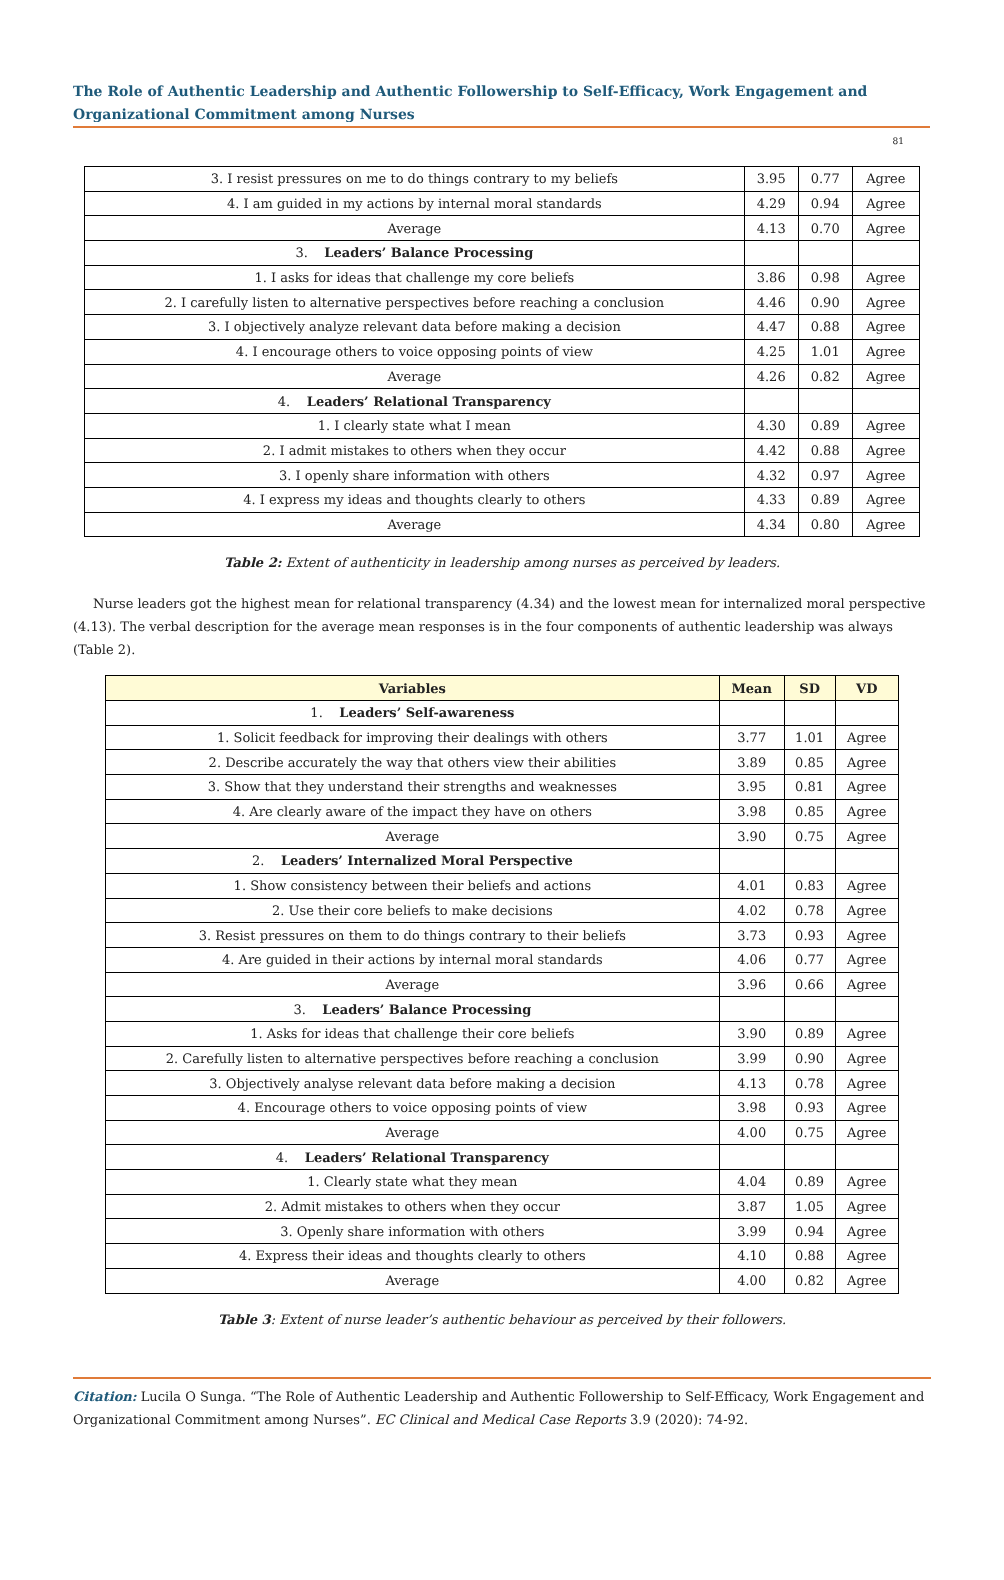The Role of Authentic Leadership and Authentic Followership to Self-Efficacy, Work Engagement and Organizational Commitment among Nurses
81
| 3. I resist pressures on me to do things contrary to my beliefs | 3.95 | 0.77 | Agree |
| 4. I am guided in my actions by internal moral standards | 4.29 | 0.94 | Agree |
| Average | 4.13 | 0.70 | Agree |
| 3. Leaders’ Balance Processing | | | |
| 1. I asks for ideas that challenge my core beliefs | 3.86 | 0.98 | Agree |
| 2. I carefully listen to alternative perspectives before reaching a conclusion | 4.46 | 0.90 | Agree |
| 3. I objectively analyze relevant data before making a decision | 4.47 | 0.88 | Agree |
| 4. I encourage others to voice opposing points of view | 4.25 | 1.01 | Agree |
| Average | 4.26 | 0.82 | Agree |
| 4. Leaders’ Relational Transparency | | | |
| 1. I clearly state what I mean | 4.30 | 0.89 | Agree |
| 2. I admit mistakes to others when they occur | 4.42 | 0.88 | Agree |
| 3. I openly share information with others | 4.32 | 0.97 | Agree |
| 4. I express my ideas and thoughts clearly to others | 4.33 | 0.89 | Agree |
| Average | 4.34 | 0.80 | Agree |
Table 2: Extent of authenticity in leadership among nurses as perceived by leaders.
Nurse leaders got the highest mean for relational transparency (4.34) and the lowest mean for internalized moral perspective (4.13). The verbal description for the average mean responses is in the four components of authentic leadership was always (Table 2).
| Variables | Mean | SD | VD |
| --- | --- | --- | --- |
| 1. Leaders’ Self-awareness | | | |
| 1. Solicit feedback for improving their dealings with others | 3.77 | 1.01 | Agree |
| 2. Describe accurately the way that others view their abilities | 3.89 | 0.85 | Agree |
| 3. Show that they understand their strengths and weaknesses | 3.95 | 0.81 | Agree |
| 4. Are clearly aware of the impact they have on others | 3.98 | 0.85 | Agree |
| Average | 3.90 | 0.75 | Agree |
| 2. Leaders’ Internalized Moral Perspective | | | |
| 1. Show consistency between their beliefs and actions | 4.01 | 0.83 | Agree |
| 2. Use their core beliefs to make decisions | 4.02 | 0.78 | Agree |
| 3. Resist pressures on them to do things contrary to their beliefs | 3.73 | 0.93 | Agree |
| 4. Are guided in their actions by internal moral standards | 4.06 | 0.77 | Agree |
| Average | 3.96 | 0.66 | Agree |
| 3. Leaders’ Balance Processing | | | |
| 1. Asks for ideas that challenge their core beliefs | 3.90 | 0.89 | Agree |
| 2. Carefully listen to alternative perspectives before reaching a conclusion | 3.99 | 0.90 | Agree |
| 3. Objectively analyse relevant data before making a decision | 4.13 | 0.78 | Agree |
| 4. Encourage others to voice opposing points of view | 3.98 | 0.93 | Agree |
| Average | 4.00 | 0.75 | Agree |
| 4. Leaders’ Relational Transparency | | | |
| 1. Clearly state what they mean | 4.04 | 0.89 | Agree |
| 2. Admit mistakes to others when they occur | 3.87 | 1.05 | Agree |
| 3. Openly share information with others | 3.99 | 0.94 | Agree |
| 4. Express their ideas and thoughts clearly to others | 4.10 | 0.88 | Agree |
| Average | 4.00 | 0.82 | Agree |
Table 3: Extent of nurse leader’s authentic behaviour as perceived by their followers.
Citation: Lucila O Sunga. “The Role of Authentic Leadership and Authentic Followership to Self-Efficacy, Work Engagement and Organizational Commitment among Nurses”. EC Clinical and Medical Case Reports 3.9 (2020): 74-92.